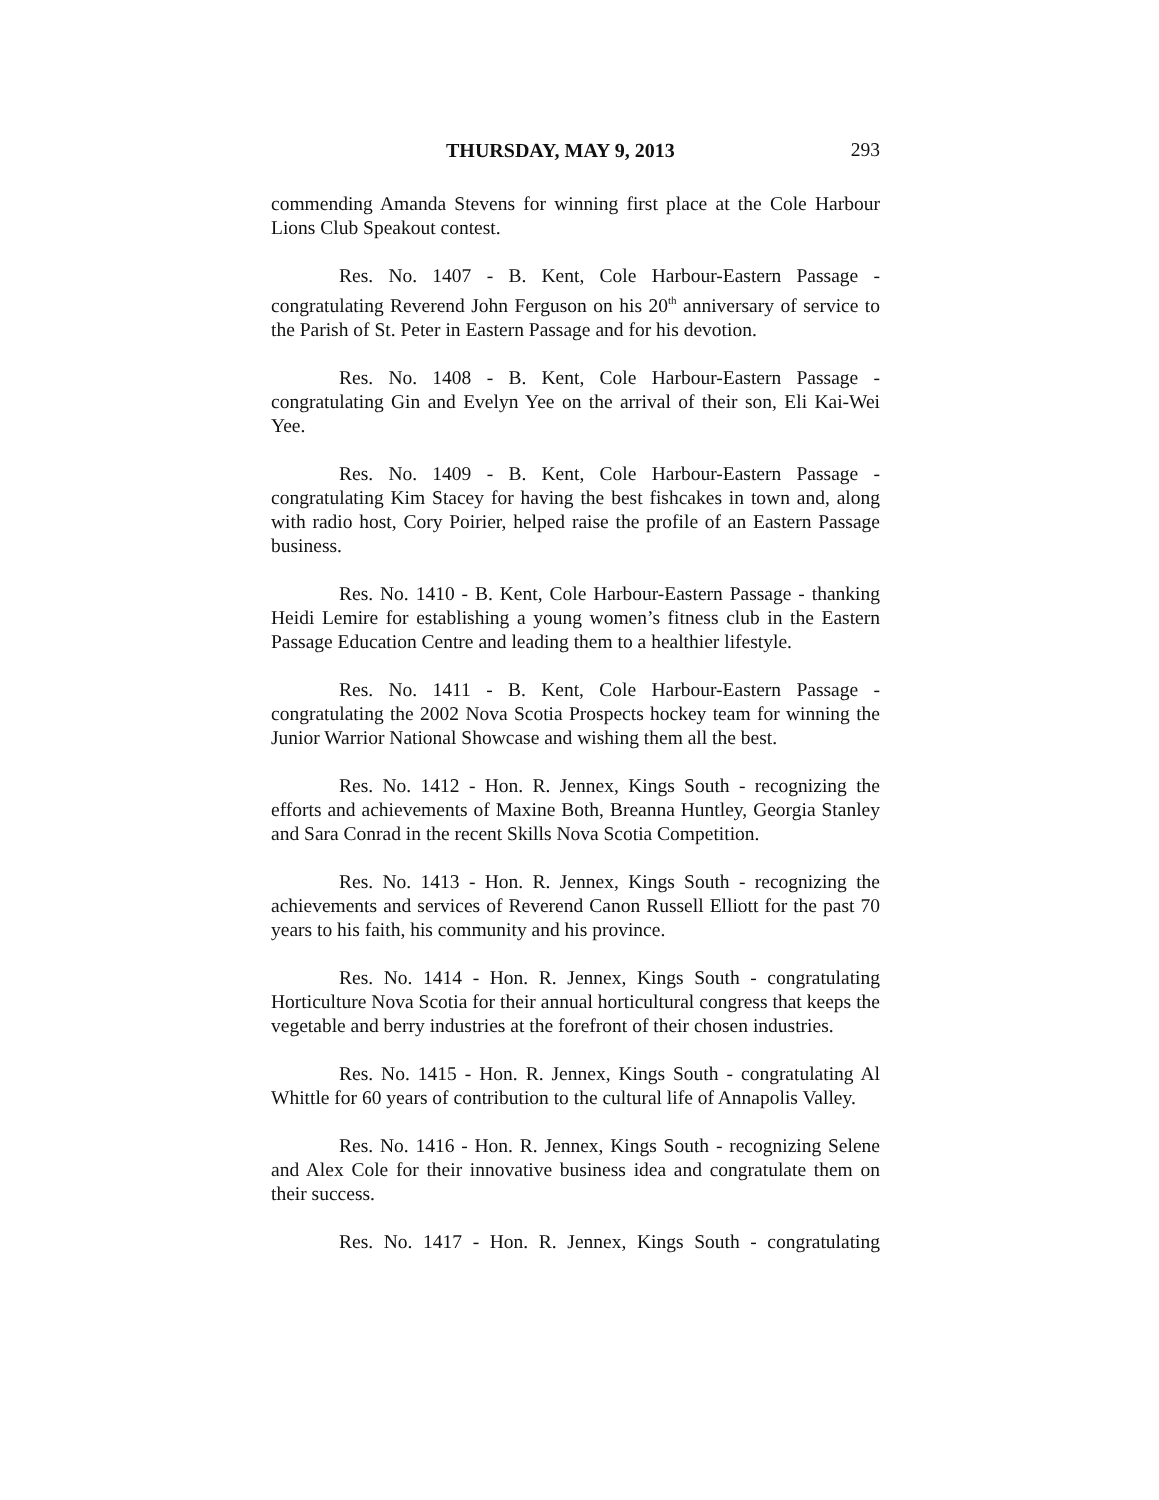THURSDAY, MAY 9, 2013 293
commending Amanda Stevens for winning first place at the Cole Harbour Lions Club Speakout contest.
Res. No. 1407 - B. Kent, Cole Harbour-Eastern Passage - congratulating Reverend John Ferguson on his 20<sup>th</sup> anniversary of service to the Parish of St. Peter in Eastern Passage and for his devotion.
Res. No. 1408 - B. Kent, Cole Harbour-Eastern Passage - congratulating Gin and Evelyn Yee on the arrival of their son, Eli Kai-Wei Yee.
Res. No. 1409 - B. Kent, Cole Harbour-Eastern Passage - congratulating Kim Stacey for having the best fishcakes in town and, along with radio host, Cory Poirier, helped raise the profile of an Eastern Passage business.
Res. No. 1410 - B. Kent, Cole Harbour-Eastern Passage - thanking Heidi Lemire for establishing a young women’s fitness club in the Eastern Passage Education Centre and leading them to a healthier lifestyle.
Res. No. 1411 - B. Kent, Cole Harbour-Eastern Passage - congratulating the 2002 Nova Scotia Prospects hockey team for winning the Junior Warrior National Showcase and wishing them all the best.
Res. No. 1412 - Hon. R. Jennex, Kings South - recognizing the efforts and achievements of Maxine Both, Breanna Huntley, Georgia Stanley and Sara Conrad in the recent Skills Nova Scotia Competition.
Res. No. 1413 - Hon. R. Jennex, Kings South - recognizing the achievements and services of Reverend Canon Russell Elliott for the past 70 years to his faith, his community and his province.
Res. No. 1414 - Hon. R. Jennex, Kings South - congratulating Horticulture Nova Scotia for their annual horticultural congress that keeps the vegetable and berry industries at the forefront of their chosen industries.
Res. No. 1415 - Hon. R. Jennex, Kings South - congratulating Al Whittle for 60 years of contribution to the cultural life of Annapolis Valley.
Res. No. 1416 - Hon. R. Jennex, Kings South - recognizing Selene and Alex Cole for their innovative business idea and congratulate them on their success.
Res. No. 1417 - Hon. R. Jennex, Kings South - congratulating